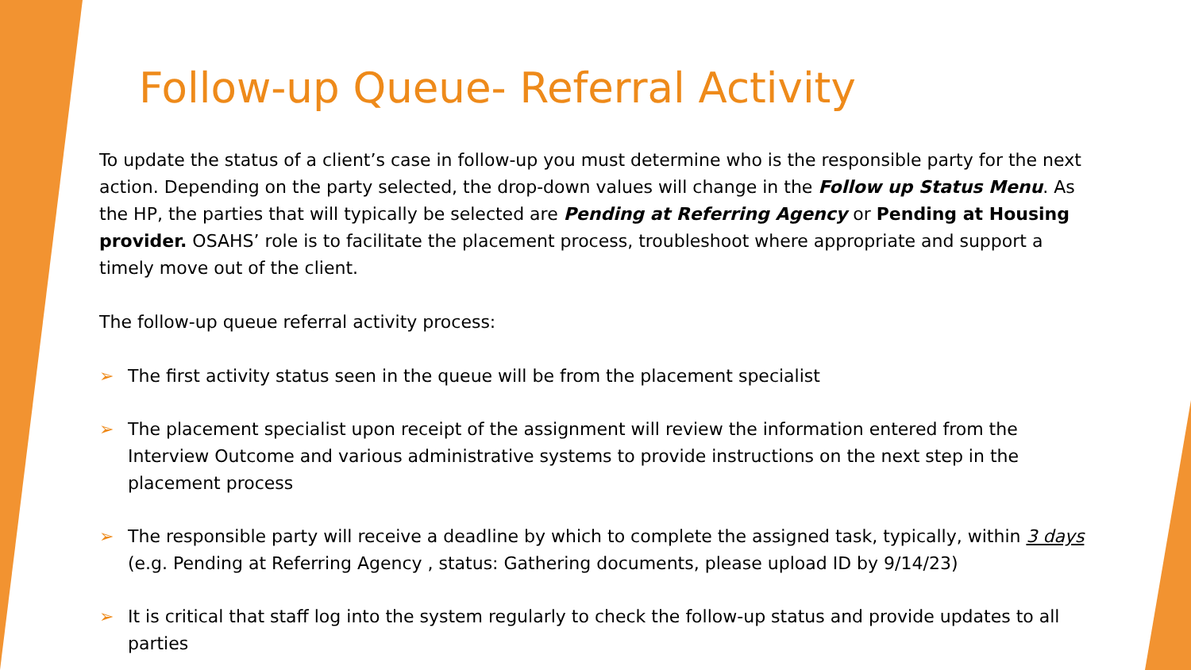Follow-up Queue- Referral Activity
To update the status of a client’s case in follow-up you must determine who is the responsible party for the next action. Depending on the party selected, the drop-down values will change in the Follow up Status Menu. As the HP, the parties that will typically be selected are Pending at Referring Agency or Pending at Housing provider. OSAHS’ role is to facilitate the placement process, troubleshoot where appropriate and support a timely move out of the client.
The follow-up queue referral activity process:
➢ The first activity status seen in the queue will be from the placement specialist
➢ The placement specialist upon receipt of the assignment will review the information entered from the Interview Outcome and various administrative systems to provide instructions on the next step in the placement process
➢ The responsible party will receive a deadline by which to complete the assigned task, typically, within 3 days (e.g. Pending at Referring Agency , status: Gathering documents, please upload ID by 9/14/23)
➢ It is critical that staff log into the system regularly to check the follow-up status and provide updates to all parties